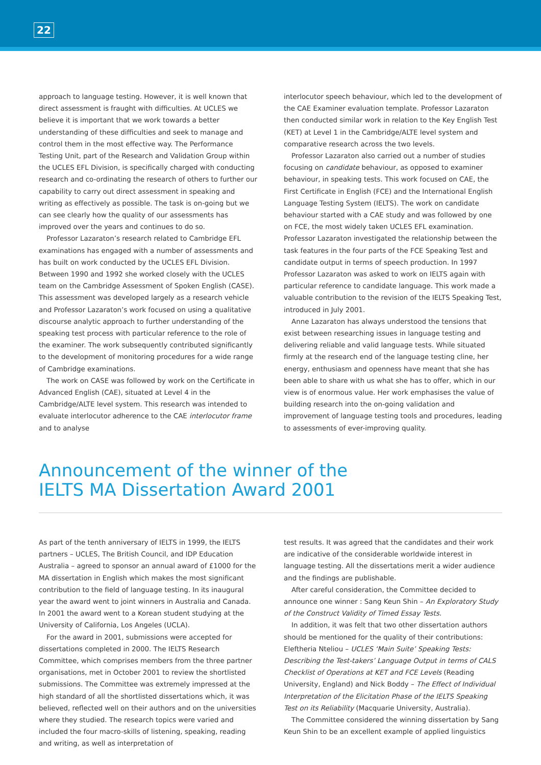22
approach to language testing. However, it is well known that direct assessment is fraught with difficulties. At UCLES we believe it is important that we work towards a better understanding of these difficulties and seek to manage and control them in the most effective way. The Performance Testing Unit, part of the Research and Validation Group within the UCLES EFL Division, is specifically charged with conducting research and co-ordinating the research of others to further our capability to carry out direct assessment in speaking and writing as effectively as possible. The task is on-going but we can see clearly how the quality of our assessments has improved over the years and continues to do so.
Professor Lazaraton’s research related to Cambridge EFL examinations has engaged with a number of assessments and has built on work conducted by the UCLES EFL Division. Between 1990 and 1992 she worked closely with the UCLES team on the Cambridge Assessment of Spoken English (CASE). This assessment was developed largely as a research vehicle and Professor Lazaraton’s work focused on using a qualitative discourse analytic approach to further understanding of the speaking test process with particular reference to the role of the examiner. The work subsequently contributed significantly to the development of monitoring procedures for a wide range of Cambridge examinations.
The work on CASE was followed by work on the Certificate in Advanced English (CAE), situated at Level 4 in the Cambridge/ALTE level system. This research was intended to evaluate interlocutor adherence to the CAE interlocutor frame and to analyse
interlocutor speech behaviour, which led to the development of the CAE Examiner evaluation template. Professor Lazaraton then conducted similar work in relation to the Key English Test (KET) at Level 1 in the Cambridge/ALTE level system and comparative research across the two levels.
Professor Lazaraton also carried out a number of studies focusing on candidate behaviour, as opposed to examiner behaviour, in speaking tests. This work focused on CAE, the First Certificate in English (FCE) and the International English Language Testing System (IELTS). The work on candidate behaviour started with a CAE study and was followed by one on FCE, the most widely taken UCLES EFL examination. Professor Lazaraton investigated the relationship between the task features in the four parts of the FCE Speaking Test and candidate output in terms of speech production. In 1997 Professor Lazaraton was asked to work on IELTS again with particular reference to candidate language. This work made a valuable contribution to the revision of the IELTS Speaking Test, introduced in July 2001.
Anne Lazaraton has always understood the tensions that exist between researching issues in language testing and delivering reliable and valid language tests. While situated firmly at the research end of the language testing cline, her energy, enthusiasm and openness have meant that she has been able to share with us what she has to offer, which in our view is of enormous value. Her work emphasises the value of building research into the on-going validation and improvement of language testing tools and procedures, leading to assessments of ever-improving quality.
Announcement of the winner of the
IELTS MA Dissertation Award 2001
As part of the tenth anniversary of IELTS in 1999, the IELTS partners – UCLES, The British Council, and IDP Education Australia – agreed to sponsor an annual award of £1000 for the MA dissertation in English which makes the most significant contribution to the field of language testing. In its inaugural year the award went to joint winners in Australia and Canada. In 2001 the award went to a Korean student studying at the University of California, Los Angeles (UCLA).
For the award in 2001, submissions were accepted for dissertations completed in 2000. The IELTS Research Committee, which comprises members from the three partner organisations, met in October 2001 to review the shortlisted submissions. The Committee was extremely impressed at the high standard of all the shortlisted dissertations which, it was believed, reflected well on their authors and on the universities where they studied. The research topics were varied and included the four macro-skills of listening, speaking, reading and writing, as well as interpretation of
test results. It was agreed that the candidates and their work are indicative of the considerable worldwide interest in language testing. All the dissertations merit a wider audience and the findings are publishable.
After careful consideration, the Committee decided to announce one winner : Sang Keun Shin – An Exploratory Study of the Construct Validity of Timed Essay Tests.
In addition, it was felt that two other dissertation authors should be mentioned for the quality of their contributions: Eleftheria Nteliou – UCLES ‘Main Suite’ Speaking Tests: Describing the Test-takers’ Language Output in terms of CALS Checklist of Operations at KET and FCE Levels (Reading University, England) and Nick Boddy – The Effect of Individual Interpretation of the Elicitation Phase of the IELTS Speaking Test on its Reliability (Macquarie University, Australia).
The Committee considered the winning dissertation by Sang Keun Shin to be an excellent example of applied linguistics